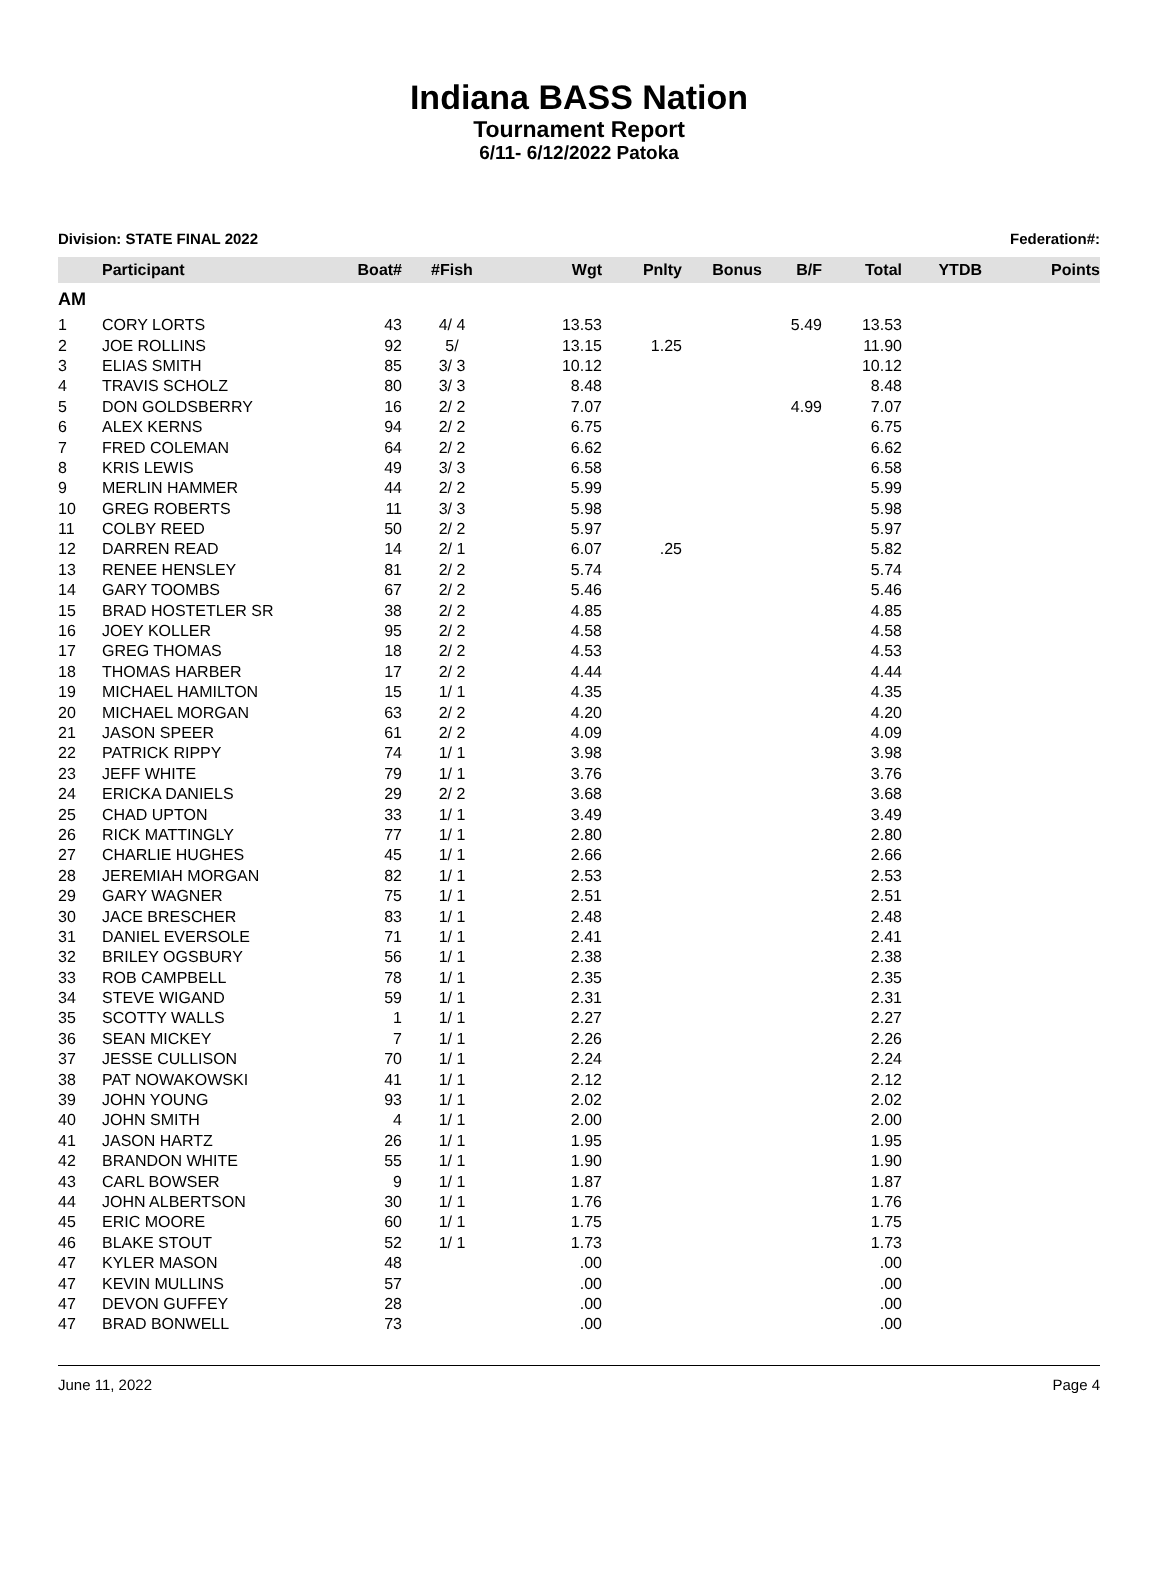Indiana BASS Nation
Tournament Report
6/11- 6/12/2022 Patoka
Division: STATE FINAL 2022 Federation#:
| | Participant | Boat# | #Fish | Wgt | Pnlty | Bonus | B/F | Total | YTDB | Points |
| --- | --- | --- | --- | --- | --- | --- | --- | --- | --- | --- |
| AM | | | | | | | | | | |
| 1 | CORY LORTS | 43 | 4/ 4 | 13.53 | | | 5.49 | 13.53 | | |
| 2 | JOE ROLLINS | 92 | 5/ | 13.15 | 1.25 | | | 11.90 | | |
| 3 | ELIAS SMITH | 85 | 3/ 3 | 10.12 | | | | 10.12 | | |
| 4 | TRAVIS SCHOLZ | 80 | 3/ 3 | 8.48 | | | | 8.48 | | |
| 5 | DON GOLDSBERRY | 16 | 2/ 2 | 7.07 | | | 4.99 | 7.07 | | |
| 6 | ALEX KERNS | 94 | 2/ 2 | 6.75 | | | | 6.75 | | |
| 7 | FRED COLEMAN | 64 | 2/ 2 | 6.62 | | | | 6.62 | | |
| 8 | KRIS LEWIS | 49 | 3/ 3 | 6.58 | | | | 6.58 | | |
| 9 | MERLIN HAMMER | 44 | 2/ 2 | 5.99 | | | | 5.99 | | |
| 10 | GREG ROBERTS | 11 | 3/ 3 | 5.98 | | | | 5.98 | | |
| 11 | COLBY REED | 50 | 2/ 2 | 5.97 | | | | 5.97 | | |
| 12 | DARREN READ | 14 | 2/ 1 | 6.07 | .25 | | | 5.82 | | |
| 13 | RENEE HENSLEY | 81 | 2/ 2 | 5.74 | | | | 5.74 | | |
| 14 | GARY TOOMBS | 67 | 2/ 2 | 5.46 | | | | 5.46 | | |
| 15 | BRAD HOSTETLER SR | 38 | 2/ 2 | 4.85 | | | | 4.85 | | |
| 16 | JOEY KOLLER | 95 | 2/ 2 | 4.58 | | | | 4.58 | | |
| 17 | GREG THOMAS | 18 | 2/ 2 | 4.53 | | | | 4.53 | | |
| 18 | THOMAS HARBER | 17 | 2/ 2 | 4.44 | | | | 4.44 | | |
| 19 | MICHAEL HAMILTON | 15 | 1/ 1 | 4.35 | | | | 4.35 | | |
| 20 | MICHAEL MORGAN | 63 | 2/ 2 | 4.20 | | | | 4.20 | | |
| 21 | JASON SPEER | 61 | 2/ 2 | 4.09 | | | | 4.09 | | |
| 22 | PATRICK RIPPY | 74 | 1/ 1 | 3.98 | | | | 3.98 | | |
| 23 | JEFF WHITE | 79 | 1/ 1 | 3.76 | | | | 3.76 | | |
| 24 | ERICKA DANIELS | 29 | 2/ 2 | 3.68 | | | | 3.68 | | |
| 25 | CHAD UPTON | 33 | 1/ 1 | 3.49 | | | | 3.49 | | |
| 26 | RICK MATTINGLY | 77 | 1/ 1 | 2.80 | | | | 2.80 | | |
| 27 | CHARLIE HUGHES | 45 | 1/ 1 | 2.66 | | | | 2.66 | | |
| 28 | JEREMIAH MORGAN | 82 | 1/ 1 | 2.53 | | | | 2.53 | | |
| 29 | GARY WAGNER | 75 | 1/ 1 | 2.51 | | | | 2.51 | | |
| 30 | JACE BRESCHER | 83 | 1/ 1 | 2.48 | | | | 2.48 | | |
| 31 | DANIEL EVERSOLE | 71 | 1/ 1 | 2.41 | | | | 2.41 | | |
| 32 | BRILEY OGSBURY | 56 | 1/ 1 | 2.38 | | | | 2.38 | | |
| 33 | ROB CAMPBELL | 78 | 1/ 1 | 2.35 | | | | 2.35 | | |
| 34 | STEVE WIGAND | 59 | 1/ 1 | 2.31 | | | | 2.31 | | |
| 35 | SCOTTY WALLS | 1 | 1/ 1 | 2.27 | | | | 2.27 | | |
| 36 | SEAN MICKEY | 7 | 1/ 1 | 2.26 | | | | 2.26 | | |
| 37 | JESSE CULLISON | 70 | 1/ 1 | 2.24 | | | | 2.24 | | |
| 38 | PAT NOWAKOWSKI | 41 | 1/ 1 | 2.12 | | | | 2.12 | | |
| 39 | JOHN YOUNG | 93 | 1/ 1 | 2.02 | | | | 2.02 | | |
| 40 | JOHN SMITH | 4 | 1/ 1 | 2.00 | | | | 2.00 | | |
| 41 | JASON HARTZ | 26 | 1/ 1 | 1.95 | | | | 1.95 | | |
| 42 | BRANDON WHITE | 55 | 1/ 1 | 1.90 | | | | 1.90 | | |
| 43 | CARL BOWSER | 9 | 1/ 1 | 1.87 | | | | 1.87 | | |
| 44 | JOHN ALBERTSON | 30 | 1/ 1 | 1.76 | | | | 1.76 | | |
| 45 | ERIC MOORE | 60 | 1/ 1 | 1.75 | | | | 1.75 | | |
| 46 | BLAKE STOUT | 52 | 1/ 1 | 1.73 | | | | 1.73 | | |
| 47 | KYLER MASON | 48 | | .00 | | | | .00 | | |
| 47 | KEVIN MULLINS | 57 | | .00 | | | | .00 | | |
| 47 | DEVON GUFFEY | 28 | | .00 | | | | .00 | | |
| 47 | BRAD BONWELL | 73 | | .00 | | | | .00 | | |
June 11, 2022 Page 4